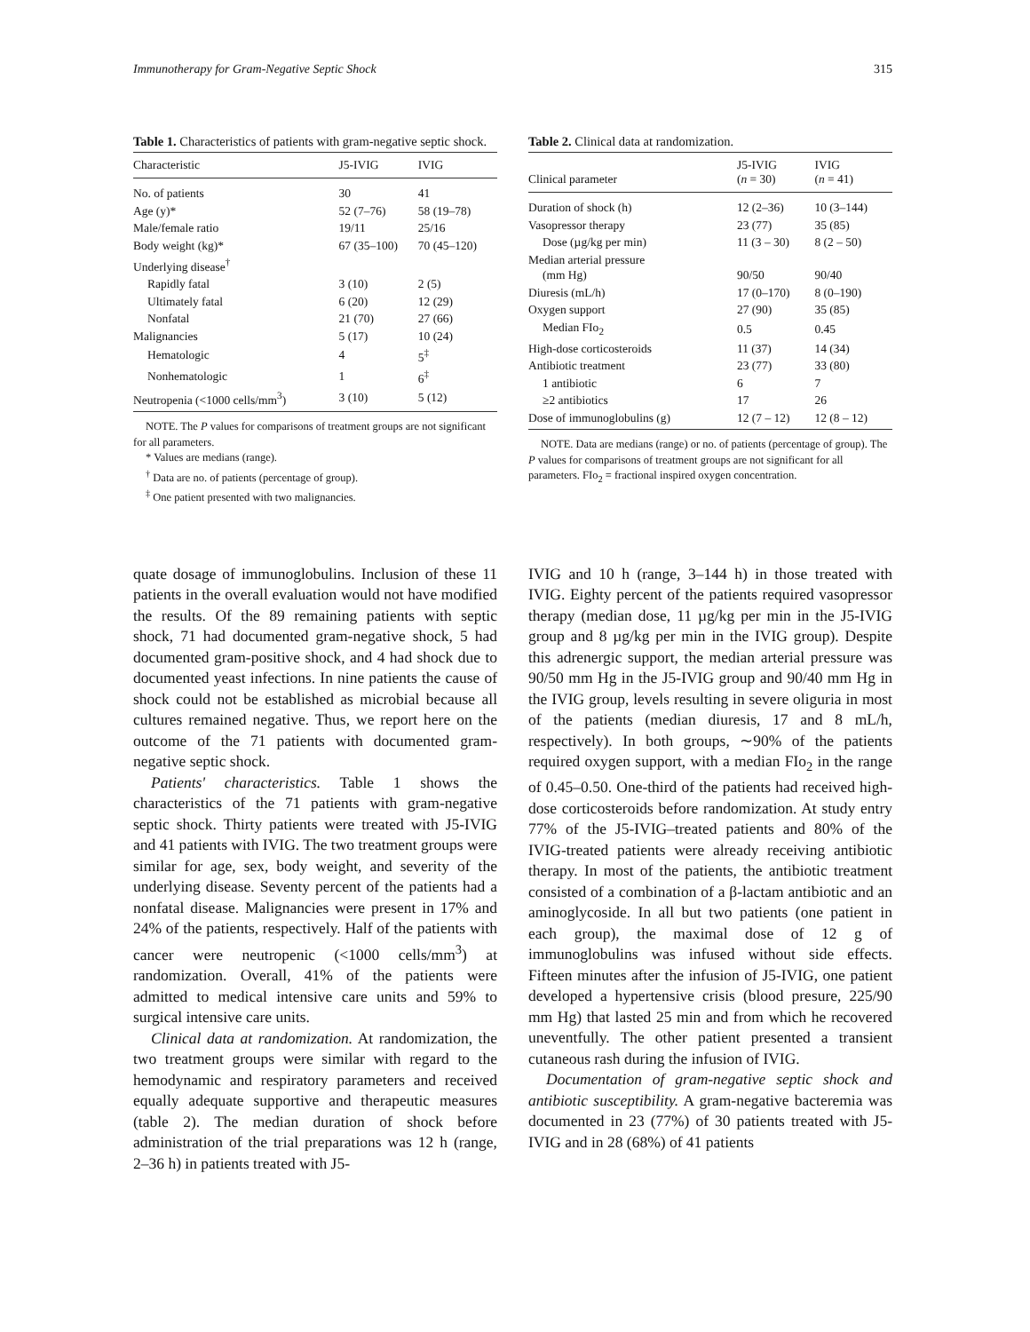Immunotherapy for Gram-Negative Septic Shock 315
Table 1. Characteristics of patients with gram-negative septic shock.
| Characteristic | J5-IVIG | IVIG |
| --- | --- | --- |
| No. of patients | 30 | 41 |
| Age (y)* | 52 (7–76) | 58 (19–78) |
| Male/female ratio | 19/11 | 25/16 |
| Body weight (kg)* | 67 (35–100) | 70 (45–120) |
| Underlying disease<sup>†</sup> | | |
| Rapidly fatal | 3 (10) | 2 (5) |
| Ultimately fatal | 6 (20) | 12 (29) |
| Nonfatal | 21 (70) | 27 (66) |
| Malignancies | 5 (17) | 10 (24) |
| Hematologic | 4 | 5<sup>‡</sup> |
| Nonhematologic | 1 | 6<sup>‡</sup> |
| Neutropenia (<1000 cells/mm<sup>3</sup>) | 3 (10) | 5 (12) |
NOTE. The P values for comparisons of treatment groups are not significant for all parameters.
* Values are medians (range).
<sup>†</sup> Data are no. of patients (percentage of group).
<sup>‡</sup> One patient presented with two malignancies.
Table 2. Clinical data at randomization.
| Clinical parameter | J5-IVIG ( n = 30) | IVIG ( n = 41) |
| --- | --- | --- |
| Duration of shock (h) | 12 (2–36) | 10 (3–144) |
| Vasopressor therapy | 23 (77) | 35 (85) |
| Dose (µg/kg per min) | 11 (3 – 30) | 8 (2 – 50) |
| Median arterial pressure (mm Hg) | 90/50 | 90/40 |
| Diuresis (mL/h) | 17 (0–170) | 8 (0–190) |
| Oxygen support | 27 (90) | 35 (85) |
| Median FIo<sub>2</sub> | 0.5 | 0.45 |
| High-dose corticosteroids | 11 (37) | 14 (34) |
| Antibiotic treatment | 23 (77) | 33 (80) |
| 1 antibiotic | 6 | 7 |
| ≥2 antibiotics | 17 | 26 |
| Dose of immunoglobulins (g) | 12 (7 – 12) | 12 (8 – 12) |
NOTE. Data are medians (range) or no. of patients (percentage of group). The P values for comparisons of treatment groups are not significant for all parameters. FIo<sub>2</sub> = fractional inspired oxygen concentration.
quate dosage of immunoglobulins. Inclusion of these 11 patients in the overall evaluation would not have modified the results. Of the 89 remaining patients with septic shock, 71 had documented gram-negative shock, 5 had documented gram-positive shock, and 4 had shock due to documented yeast infections. In nine patients the cause of shock could not be established as microbial because all cultures remained negative. Thus, we report here on the outcome of the 71 patients with documented gram-negative septic shock.
Patients' characteristics. Table 1 shows the characteristics of the 71 patients with gram-negative septic shock. Thirty patients were treated with J5-IVIG and 41 patients with IVIG. The two treatment groups were similar for age, sex, body weight, and severity of the underlying disease. Seventy percent of the patients had a nonfatal disease. Malignancies were present in 17% and 24% of the patients, respectively. Half of the patients with cancer were neutropenic (<1000 cells/mm<sup>3</sup>) at randomization. Overall, 41% of the patients were admitted to medical intensive care units and 59% to surgical intensive care units.
Clinical data at randomization. At randomization, the two treatment groups were similar with regard to the hemodynamic and respiratory parameters and received equally adequate supportive and therapeutic measures (table 2). The median duration of shock before administration of the trial preparations was 12 h (range, 2–36 h) in patients treated with J5-
IVIG and 10 h (range, 3–144 h) in those treated with IVIG. Eighty percent of the patients required vasopressor therapy (median dose, 11 µg/kg per min in the J5-IVIG group and 8 µg/kg per min in the IVIG group). Despite this adrenergic support, the median arterial pressure was 90/50 mm Hg in the J5-IVIG group and 90/40 mm Hg in the IVIG group, levels resulting in severe oliguria in most of the patients (median diuresis, 17 and 8 mL/h, respectively). In both groups, ∼90% of the patients required oxygen support, with a median FIo<sub>2</sub> in the range of 0.45–0.50. One-third of the patients had received high-dose corticosteroids before randomization. At study entry 77% of the J5-IVIG–treated patients and 80% of the IVIG-treated patients were already receiving antibiotic therapy. In most of the patients, the antibiotic treatment consisted of a combination of a β-lactam antibiotic and an aminoglycoside. In all but two patients (one patient in each group), the maximal dose of 12 g of immunoglobulins was infused without side effects. Fifteen minutes after the infusion of J5-IVIG, one patient developed a hypertensive crisis (blood presure, 225/90 mm Hg) that lasted 25 min and from which he recovered uneventfully. The other patient presented a transient cutaneous rash during the infusion of IVIG.
Documentation of gram-negative septic shock and antibiotic susceptibility. A gram-negative bacteremia was documented in 23 (77%) of 30 patients treated with J5-IVIG and in 28 (68%) of 41 patients